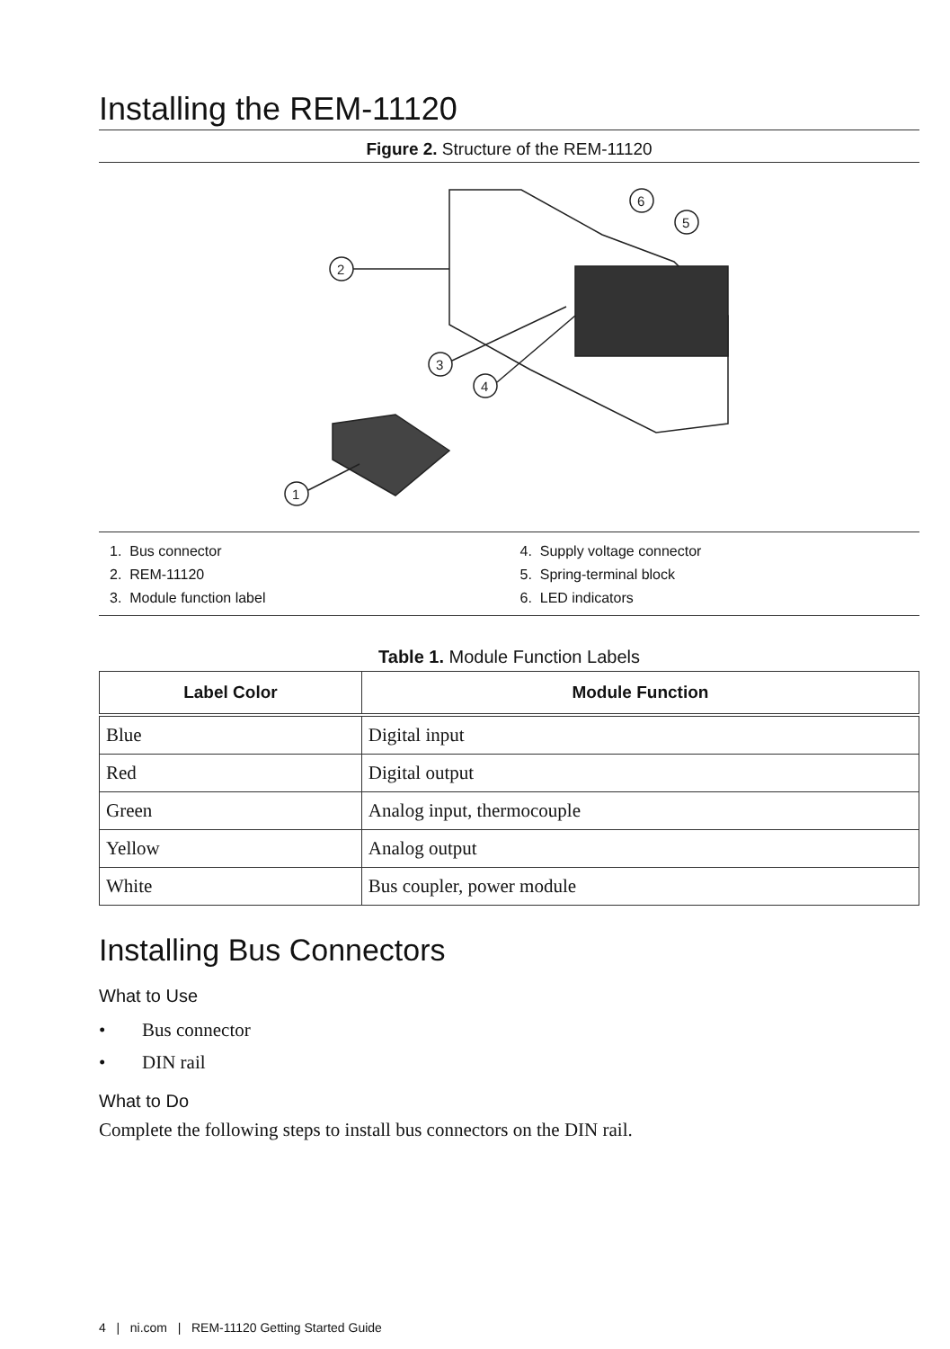Installing the REM-11120
Figure 2. Structure of the REM-11120
6
5
2
3
4
1
1. Bus connector
2. REM-11120
3. Module function label
4. Supply voltage connector
5. Spring-terminal block
6. LED indicators
Table 1. Module Function Labels
| Label Color | Module Function |
| --- | --- |
| Blue | Digital input |
| Red | Digital output |
| Green | Analog input, thermocouple |
| Yellow | Analog output |
| White | Bus coupler, power module |
Installing Bus Connectors
What to Use
• Bus connector
• DIN rail
What to Do
Complete the following steps to install bus connectors on the DIN rail.
4 | ni.com | REM-11120 Getting Started Guide